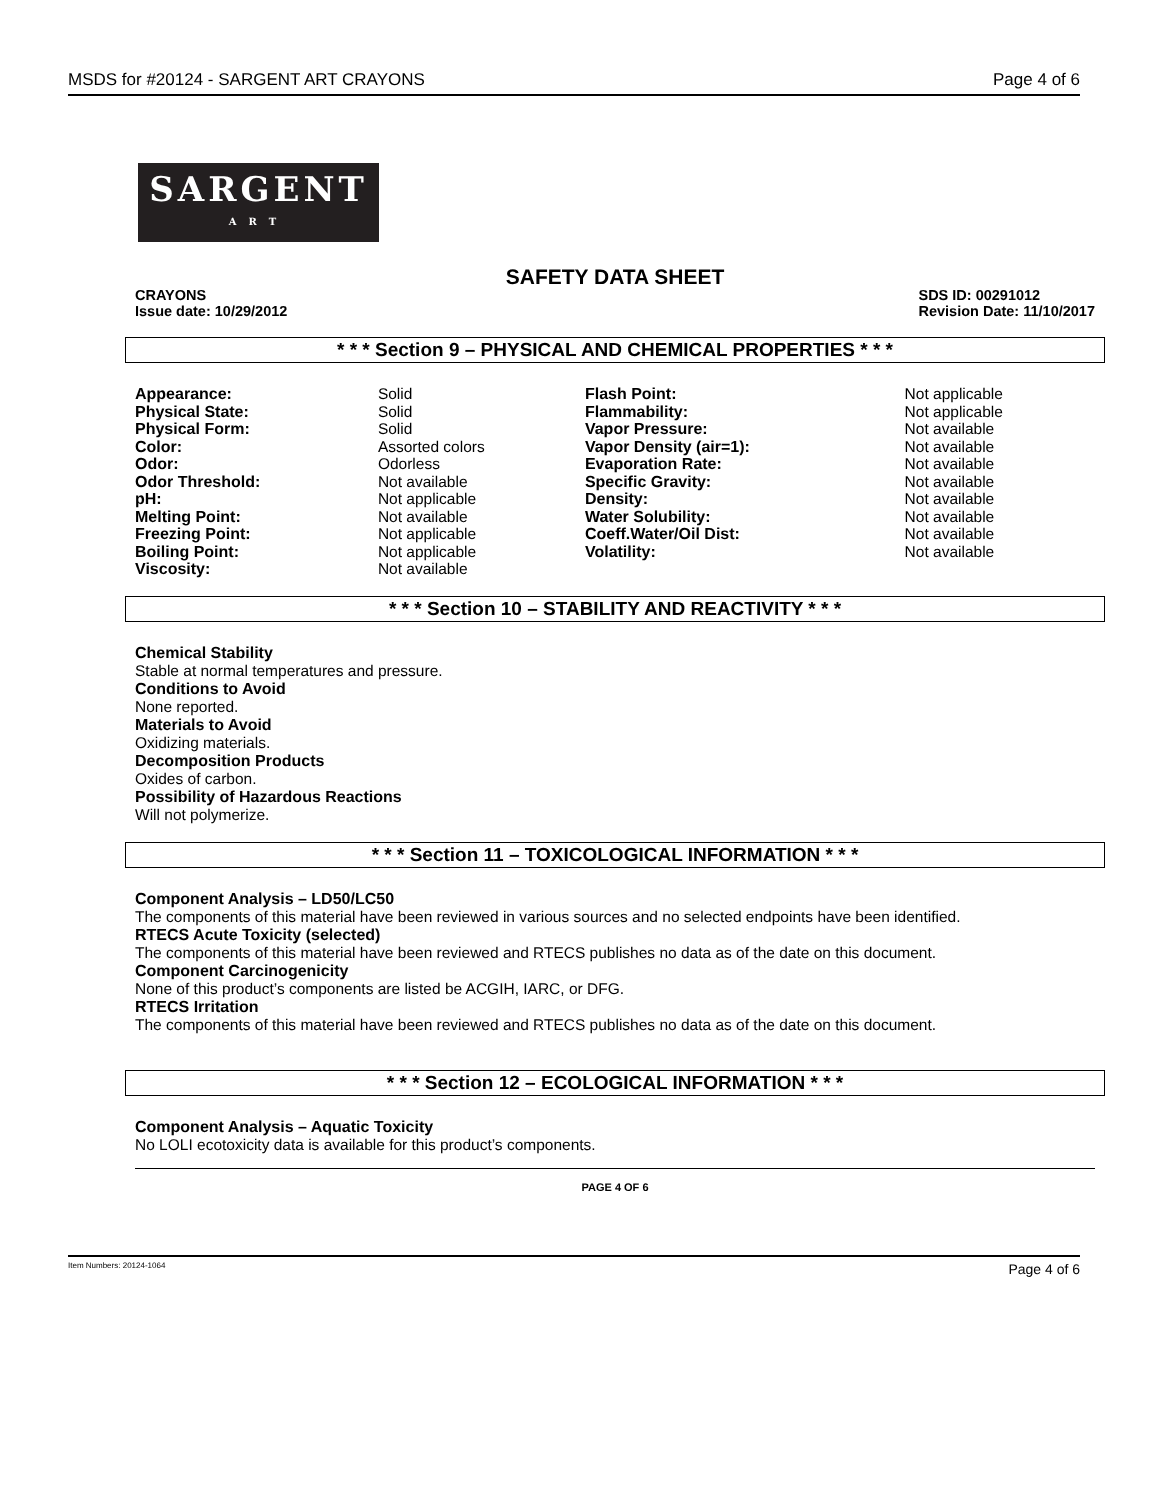MSDS for #20124 - SARGENT ART CRAYONS Page 4 of 6
SARGENT
ART
SAFETY DATA SHEET
CRAYONS
Issue date: 10/29/2012 SDS ID: 00291012
Revision Date: 11/10/2017
* * * Section 9 – PHYSICAL AND CHEMICAL PROPERTIES * * *
| Appearance: | Solid | Flash Point: | Not applicable |
| Physical State: | Solid | Flammability: | Not applicable |
| Physical Form: | Solid | Vapor Pressure: | Not available |
| Color: | Assorted colors | Vapor Density (air=1): | Not available |
| Odor: | Odorless | Evaporation Rate: | Not available |
| Odor Threshold: | Not available | Specific Gravity: | Not available |
| pH: | Not applicable | Density: | Not available |
| Melting Point: | Not available | Water Solubility: | Not available |
| Freezing Point: | Not applicable | Coeff.Water/Oil Dist: | Not available |
| Boiling Point: | Not applicable | Volatility: | Not available |
| Viscosity: | Not available | | |
* * * Section 10 – STABILITY AND REACTIVITY * * *
Chemical Stability
Stable at normal temperatures and pressure.
Conditions to Avoid
None reported.
Materials to Avoid
Oxidizing materials.
Decomposition Products
Oxides of carbon.
Possibility of Hazardous Reactions
Will not polymerize.
* * * Section 11 – TOXICOLOGICAL INFORMATION * * *
Component Analysis – LD50/LC50
The components of this material have been reviewed in various sources and no selected endpoints have been identified.
RTECS Acute Toxicity (selected)
The components of this material have been reviewed and RTECS publishes no data as of the date on this document.
Component Carcinogenicity
None of this product’s components are listed be ACGIH, IARC, or DFG.
RTECS Irritation
The components of this material have been reviewed and RTECS publishes no data as of the date on this document.
* * * Section 12 – ECOLOGICAL INFORMATION * * *
Component Analysis – Aquatic Toxicity
No LOLI ecotoxicity data is available for this product’s components.
PAGE 4 OF 6
Item Numbers: 20124-1064 Page 4 of 6